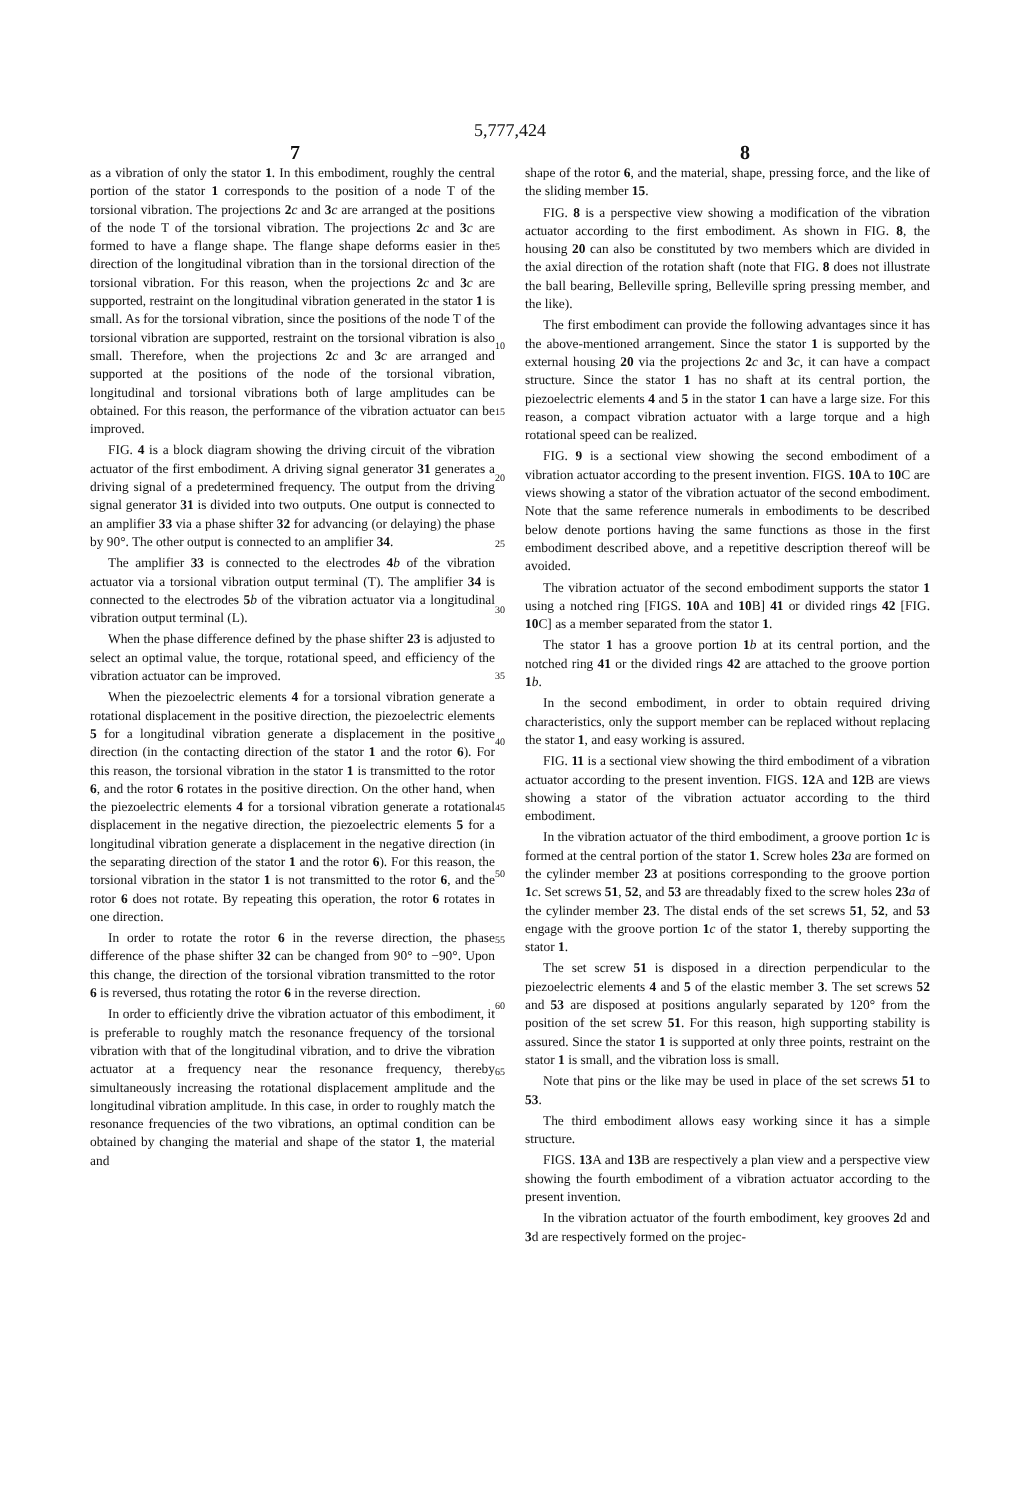5,777,424
7 8
as a vibration of only the stator 1. In this embodiment, roughly the central portion of the stator 1 corresponds to the position of a node T of the torsional vibration. The projections 2 c and 3 c are arranged at the positions of the node T of the torsional vibration. The projections 2 c and 3 c are formed to have a flange shape. The flange shape deforms easier in the direction of the longitudinal vibration than in the torsional direction of the torsional vibration. For this reason, when the projections 2 c and 3 c are supported, restraint on the longitudinal vibration generated in the stator 1 is small. As for the torsional vibration, since the positions of the node T of the torsional vibration are supported, restraint on the torsional vibration is also small. Therefore, when the projections 2 c and 3 c are arranged and supported at the positions of the node of the torsional vibration, longitudinal and torsional vibrations both of large amplitudes can be obtained. For this reason, the performance of the vibration actuator can be improved.
FIG. 4 is a block diagram showing the driving circuit of the vibration actuator of the first embodiment. A driving signal generator 31 generates a driving signal of a predetermined frequency. The output from the driving signal generator 31 is divided into two outputs. One output is connected to an amplifier 33 via a phase shifter 32 for advancing (or delaying) the phase by 90°. The other output is connected to an amplifier 34.
The amplifier 33 is connected to the electrodes 4 b of the vibration actuator via a torsional vibration output terminal (T). The amplifier 34 is connected to the electrodes 5 b of the vibration actuator via a longitudinal vibration output terminal (L).
When the phase difference defined by the phase shifter 23 is adjusted to select an optimal value, the torque, rotational speed, and efficiency of the vibration actuator can be improved.
When the piezoelectric elements 4 for a torsional vibration generate a rotational displacement in the positive direction, the piezoelectric elements 5 for a longitudinal vibration generate a displacement in the positive direction (in the contacting direction of the stator 1 and the rotor 6). For this reason, the torsional vibration in the stator 1 is transmitted to the rotor 6, and the rotor 6 rotates in the positive direction. On the other hand, when the piezoelectric elements 4 for a torsional vibration generate a rotational displacement in the negative direction, the piezoelectric elements 5 for a longitudinal vibration generate a displacement in the negative direction (in the separating direction of the stator 1 and the rotor 6). For this reason, the torsional vibration in the stator 1 is not transmitted to the rotor 6, and the rotor 6 does not rotate. By repeating this operation, the rotor 6 rotates in one direction.
In order to rotate the rotor 6 in the reverse direction, the phase difference of the phase shifter 32 can be changed from 90° to −90°. Upon this change, the direction of the torsional vibration transmitted to the rotor 6 is reversed, thus rotating the rotor 6 in the reverse direction.
In order to efficiently drive the vibration actuator of this embodiment, it is preferable to roughly match the resonance frequency of the torsional vibration with that of the longitudinal vibration, and to drive the vibration actuator at a frequency near the resonance frequency, thereby simultaneously increasing the rotational displacement amplitude and the longitudinal vibration amplitude. In this case, in order to roughly match the resonance frequencies of the two vibrations, an optimal condition can be obtained by changing the material and shape of the stator 1, the material and
5
10
15
20
25
30
35
40
45
50
55
60
65
shape of the rotor 6, and the material, shape, pressing force, and the like of the sliding member 15.
FIG. 8 is a perspective view showing a modification of the vibration actuator according to the first embodiment. As shown in FIG. 8, the housing 20 can also be constituted by two members which are divided in the axial direction of the rotation shaft (note that FIG. 8 does not illustrate the ball bearing, Belleville spring, Belleville spring pressing member, and the like).
The first embodiment can provide the following advantages since it has the above-mentioned arrangement. Since the stator 1 is supported by the external housing 20 via the projections 2 c and 3 c, it can have a compact structure. Since the stator 1 has no shaft at its central portion, the piezoelectric elements 4 and 5 in the stator 1 can have a large size. For this reason, a compact vibration actuator with a large torque and a high rotational speed can be realized.
FIG. 9 is a sectional view showing the second embodiment of a vibration actuator according to the present invention. FIGS. 10 A to 10 C are views showing a stator of the vibration actuator of the second embodiment. Note that the same reference numerals in embodiments to be described below denote portions having the same functions as those in the first embodiment described above, and a repetitive description thereof will be avoided.
The vibration actuator of the second embodiment supports the stator 1 using a notched ring [FIGS. 10 A and 10 B] 41 or divided rings 42 [FIG. 10 C] as a member separated from the stator 1.
The stator 1 has a groove portion 1 b at its central portion, and the notched ring 41 or the divided rings 42 are attached to the groove portion 1 b.
In the second embodiment, in order to obtain required driving characteristics, only the support member can be replaced without replacing the stator 1, and easy working is assured.
FIG. 11 is a sectional view showing the third embodiment of a vibration actuator according to the present invention. FIGS. 12 A and 12 B are views showing a stator of the vibration actuator according to the third embodiment.
In the vibration actuator of the third embodiment, a groove portion 1 c is formed at the central portion of the stator 1. Screw holes 23 a are formed on the cylinder member 23 at positions corresponding to the groove portion 1 c. Set screws 51, 52, and 53 are threadably fixed to the screw holes 23 a of the cylinder member 23. The distal ends of the set screws 51, 52, and 53 engage with the groove portion 1 c of the stator 1, thereby supporting the stator 1.
The set screw 51 is disposed in a direction perpendicular to the piezoelectric elements 4 and 5 of the elastic member 3. The set screws 52 and 53 are disposed at positions angularly separated by 120° from the position of the set screw 51. For this reason, high supporting stability is assured. Since the stator 1 is supported at only three points, restraint on the stator 1 is small, and the vibration loss is small.
Note that pins or the like may be used in place of the set screws 51 to 53.
The third embodiment allows easy working since it has a simple structure.
FIGS. 13 A and 13 B are respectively a plan view and a perspective view showing the fourth embodiment of a vibration actuator according to the present invention.
In the vibration actuator of the fourth embodiment, key grooves 2d and 3d are respectively formed on the projec-